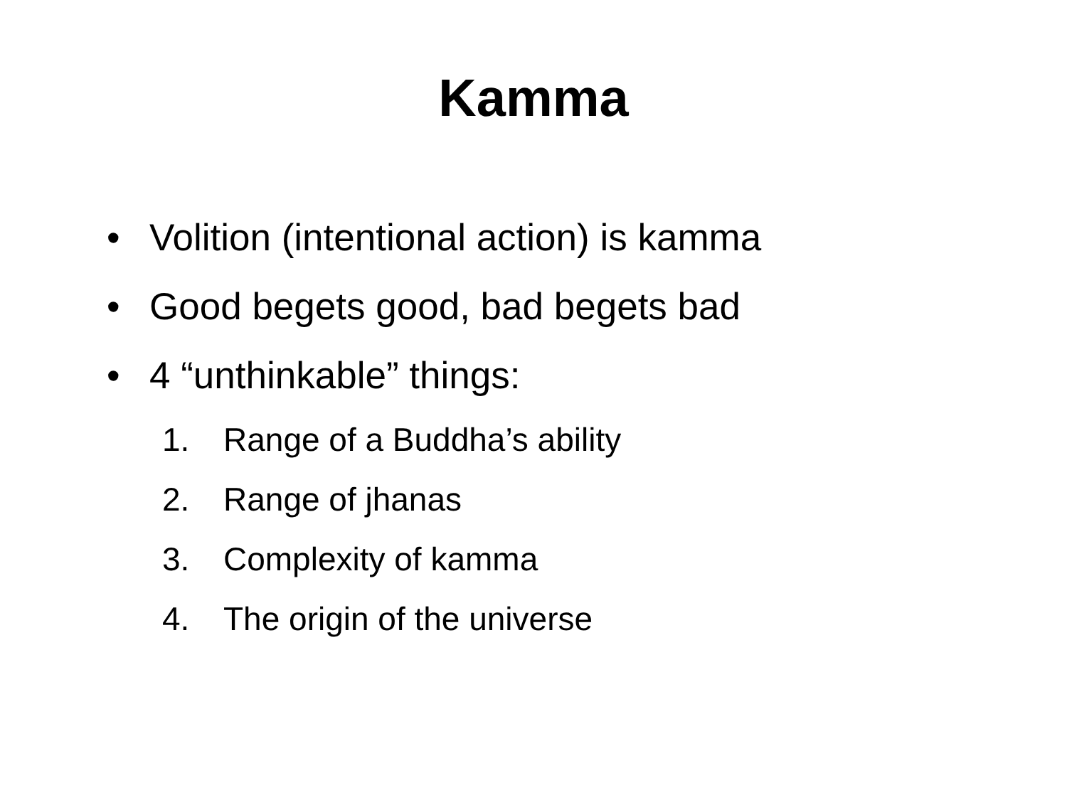Kamma
• Volition (intentional action) is kamma
• Good begets good, bad begets bad
• 4 “unthinkable” things:
1. Range of a Buddha’s ability
2. Range of jhanas
3. Complexity of kamma
4. The origin of the universe